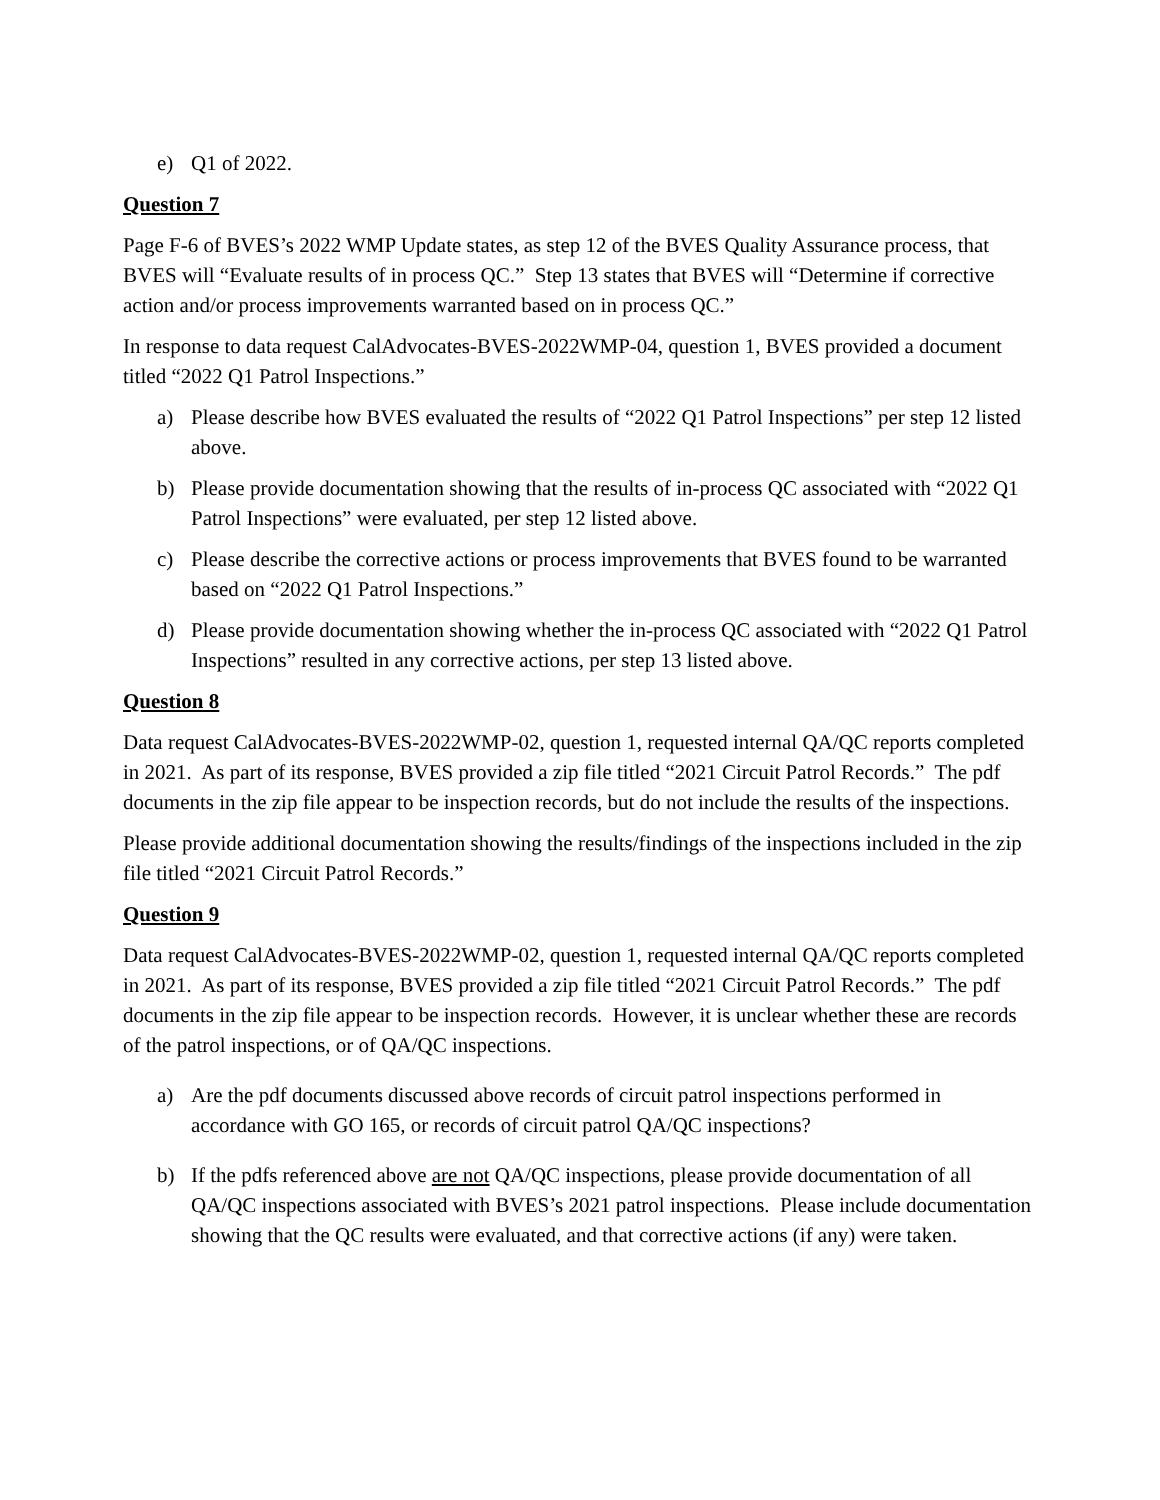e) Q1 of 2022.
Question 7
Page F-6 of BVES’s 2022 WMP Update states, as step 12 of the BVES Quality Assurance process, that BVES will “Evaluate results of in process QC.” Step 13 states that BVES will “Determine if corrective action and/or process improvements warranted based on in process QC.”
In response to data request CalAdvocates-BVES-2022WMP-04, question 1, BVES provided a document titled “2022 Q1 Patrol Inspections.”
a) Please describe how BVES evaluated the results of “2022 Q1 Patrol Inspections” per step 12 listed above.
b) Please provide documentation showing that the results of in-process QC associated with “2022 Q1 Patrol Inspections” were evaluated, per step 12 listed above.
c) Please describe the corrective actions or process improvements that BVES found to be warranted based on “2022 Q1 Patrol Inspections.”
d) Please provide documentation showing whether the in-process QC associated with “2022 Q1 Patrol Inspections” resulted in any corrective actions, per step 13 listed above.
Question 8
Data request CalAdvocates-BVES-2022WMP-02, question 1, requested internal QA/QC reports completed in 2021. As part of its response, BVES provided a zip file titled “2021 Circuit Patrol Records.” The pdf documents in the zip file appear to be inspection records, but do not include the results of the inspections.
Please provide additional documentation showing the results/findings of the inspections included in the zip file titled “2021 Circuit Patrol Records.”
Question 9
Data request CalAdvocates-BVES-2022WMP-02, question 1, requested internal QA/QC reports completed in 2021. As part of its response, BVES provided a zip file titled “2021 Circuit Patrol Records.” The pdf documents in the zip file appear to be inspection records. However, it is unclear whether these are records of the patrol inspections, or of QA/QC inspections.
a) Are the pdf documents discussed above records of circuit patrol inspections performed in accordance with GO 165, or records of circuit patrol QA/QC inspections?
b) If the pdfs referenced above are not QA/QC inspections, please provide documentation of all QA/QC inspections associated with BVES’s 2021 patrol inspections. Please include documentation showing that the QC results were evaluated, and that corrective actions (if any) were taken.